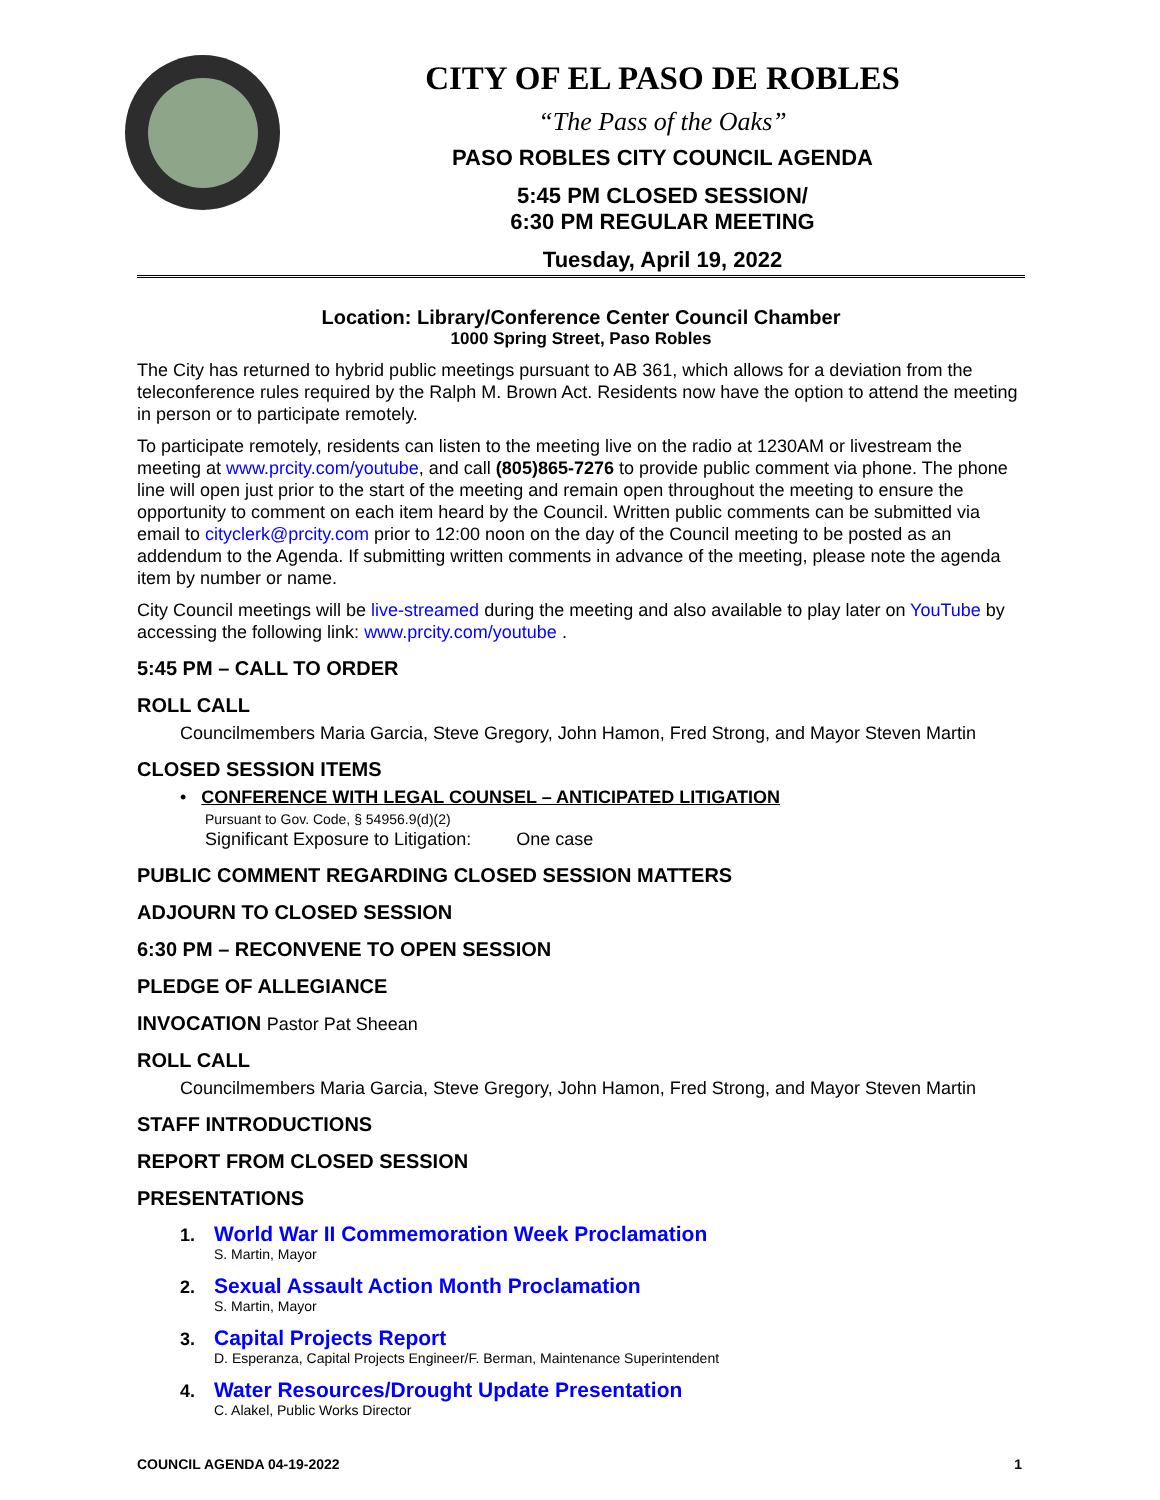CITY OF EL PASO DE ROBLES
“The Pass of the Oaks”
PASO ROBLES CITY COUNCIL AGENDA
5:45 PM CLOSED SESSION/
6:30 PM REGULAR MEETING
Tuesday, April 19, 2022
Location: Library/Conference Center Council Chamber
1000 Spring Street, Paso Robles
The City has returned to hybrid public meetings pursuant to AB 361, which allows for a deviation from the teleconference rules required by the Ralph M. Brown Act. Residents now have the option to attend the meeting in person or to participate remotely.
To participate remotely, residents can listen to the meeting live on the radio at 1230AM or livestream the meeting at www.prcity.com/youtube, and call (805)865-7276 to provide public comment via phone. The phone line will open just prior to the start of the meeting and remain open throughout the meeting to ensure the opportunity to comment on each item heard by the Council. Written public comments can be submitted via email to cityclerk@prcity.com prior to 12:00 noon on the day of the Council meeting to be posted as an addendum to the Agenda. If submitting written comments in advance of the meeting, please note the agenda item by number or name.
City Council meetings will be live-streamed during the meeting and also available to play later on YouTube by accessing the following link: www.prcity.com/youtube .
5:45 PM – CALL TO ORDER
ROLL CALL
Councilmembers Maria Garcia, Steve Gregory, John Hamon, Fred Strong, and Mayor Steven Martin
CLOSED SESSION ITEMS
• CONFERENCE WITH LEGAL COUNSEL – ANTICIPATED LITIGATION
Pursuant to Gov. Code, § 54956.9(d)(2)
Significant Exposure to Litigation: One case
PUBLIC COMMENT REGARDING CLOSED SESSION MATTERS
ADJOURN TO CLOSED SESSION
6:30 PM – RECONVENE TO OPEN SESSION
PLEDGE OF ALLEGIANCE
INVOCATION Pastor Pat Sheean
ROLL CALL
Councilmembers Maria Garcia, Steve Gregory, John Hamon, Fred Strong, and Mayor Steven Martin
STAFF INTRODUCTIONS
REPORT FROM CLOSED SESSION
PRESENTATIONS
1. World War II Commemoration Week Proclamation
S. Martin, Mayor
2. Sexual Assault Action Month Proclamation
S. Martin, Mayor
3. Capital Projects Report
D. Esperanza, Capital Projects Engineer/F. Berman, Maintenance Superintendent
4. Water Resources/Drought Update Presentation
C. Alakel, Public Works Director
COUNCIL AGENDA 04-19-2022 1